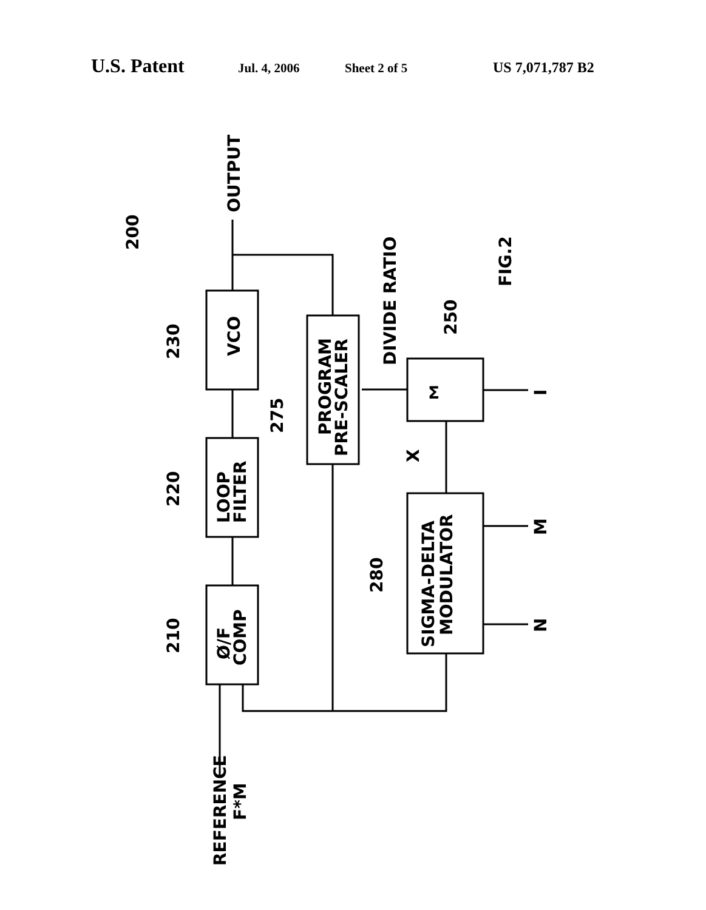U.S. Patent Jul. 4, 2006 Sheet 2 of 5 US 7,071,787 B2
OUTPUT
200
VCO
230
LOOP
FILTER
220
Ø/F
COMP
210
PROGRAM
PRE-SCALER
275
DIVIDE RATIO
250
Σ
X
SIGMA-DELTA
MODULATOR
280
I
M
N
REFERENCE
F*M
FIG.2